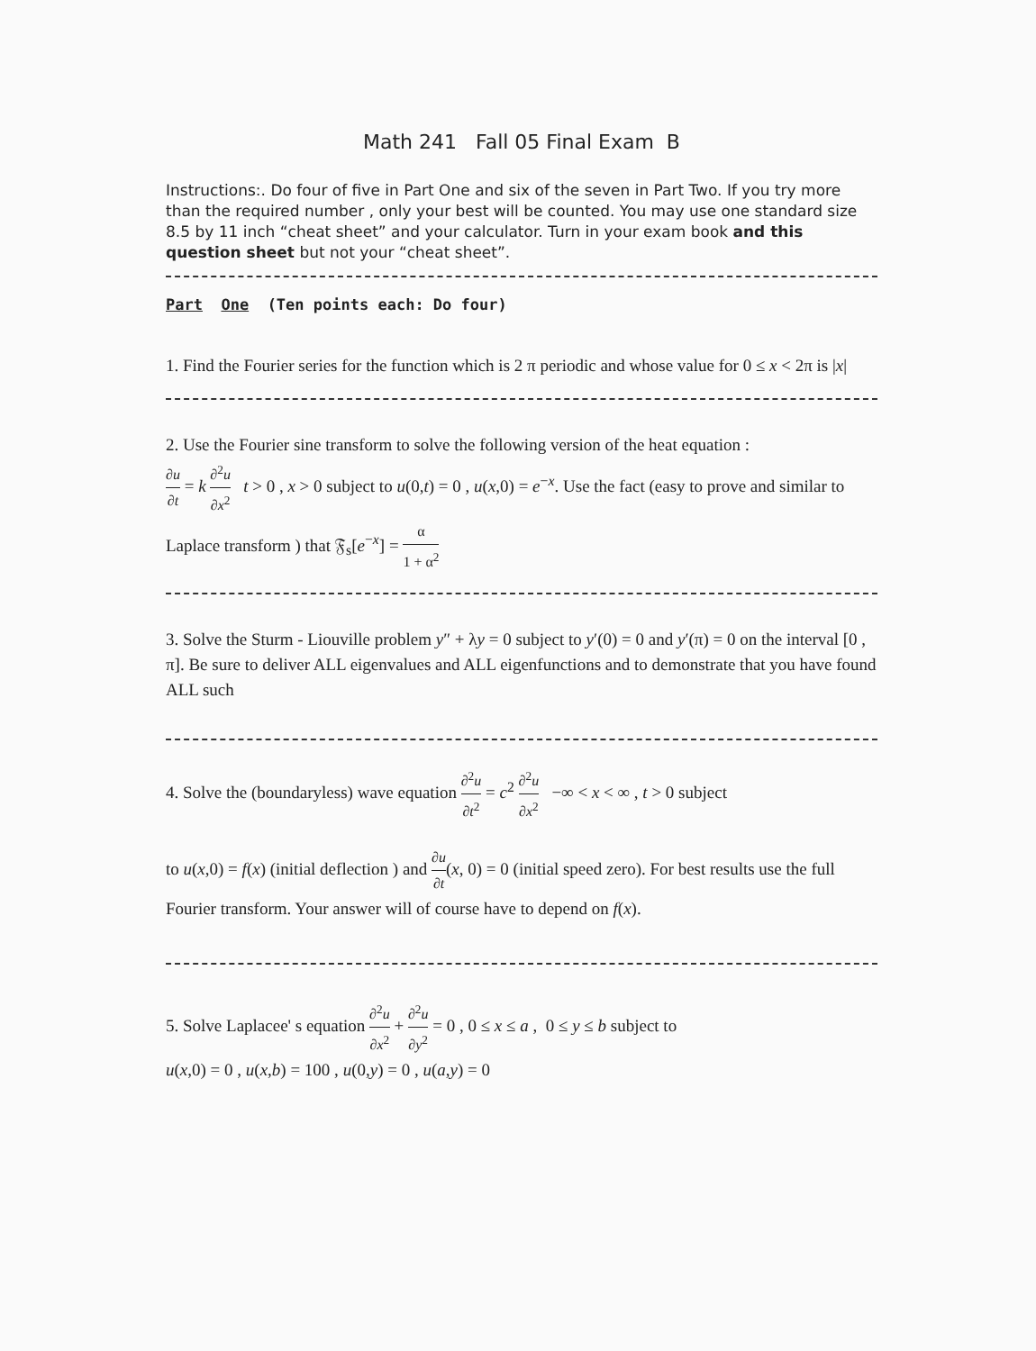Math 241 Fall 05 Final Exam B
Instructions:. Do four of five in Part One and six of the seven in Part Two. If you try more than the required number , only your best will be counted. You may use one standard size 8.5 by 11 inch “cheat sheet” and your calculator. Turn in your exam book and this question sheet but not your “cheat sheet”.
Part One (Ten points each: Do four)
1. Find the Fourier series for the function which is 2 π periodic and whose value for 0 ≤ x < 2π is |x|
2. Use the Fourier sine transform to solve the following version of the heat equation :
∂u ∂t = k ∂<sup>2</sup>u ∂x<sup>2</sup> t > 0 , x > 0 subject to u(0,t) = 0 , u(x,0) = e<sup>−x</sup>. Use the fact (easy to prove and similar to Laplace transform ) that 𝔉<sub>s</sub>[e<sup>−x</sup>] = α 1 + α<sup>2</sup>
3. Solve the Sturm - Liouville problem y″ + λy = 0 subject to y′(0) = 0 and y′(π) = 0 on the interval [0 , π]. Be sure to deliver ALL eigenvalues and ALL eigenfunctions and to demonstrate that you have found ALL such
4. Solve the (boundaryless) wave equation ∂<sup>2</sup>u ∂t<sup>2</sup> = c<sup>2</sup> ∂<sup>2</sup>u ∂x<sup>2</sup> −∞ < x < ∞ , t > 0 subject
to u(x,0) = f(x) (initial deflection ) and ∂u ∂t(x, 0) = 0 (initial speed zero). For best results use the full Fourier transform. Your answer will of course have to depend on f(x).
5. Solve Laplacee' s equation ∂<sup>2</sup>u ∂x<sup>2</sup> + ∂<sup>2</sup>u ∂y<sup>2</sup> = 0 , 0 ≤ x ≤ a , 0 ≤ y ≤ b subject to
u(x,0) = 0 , u(x,b) = 100 , u(0,y) = 0 , u(a,y) = 0